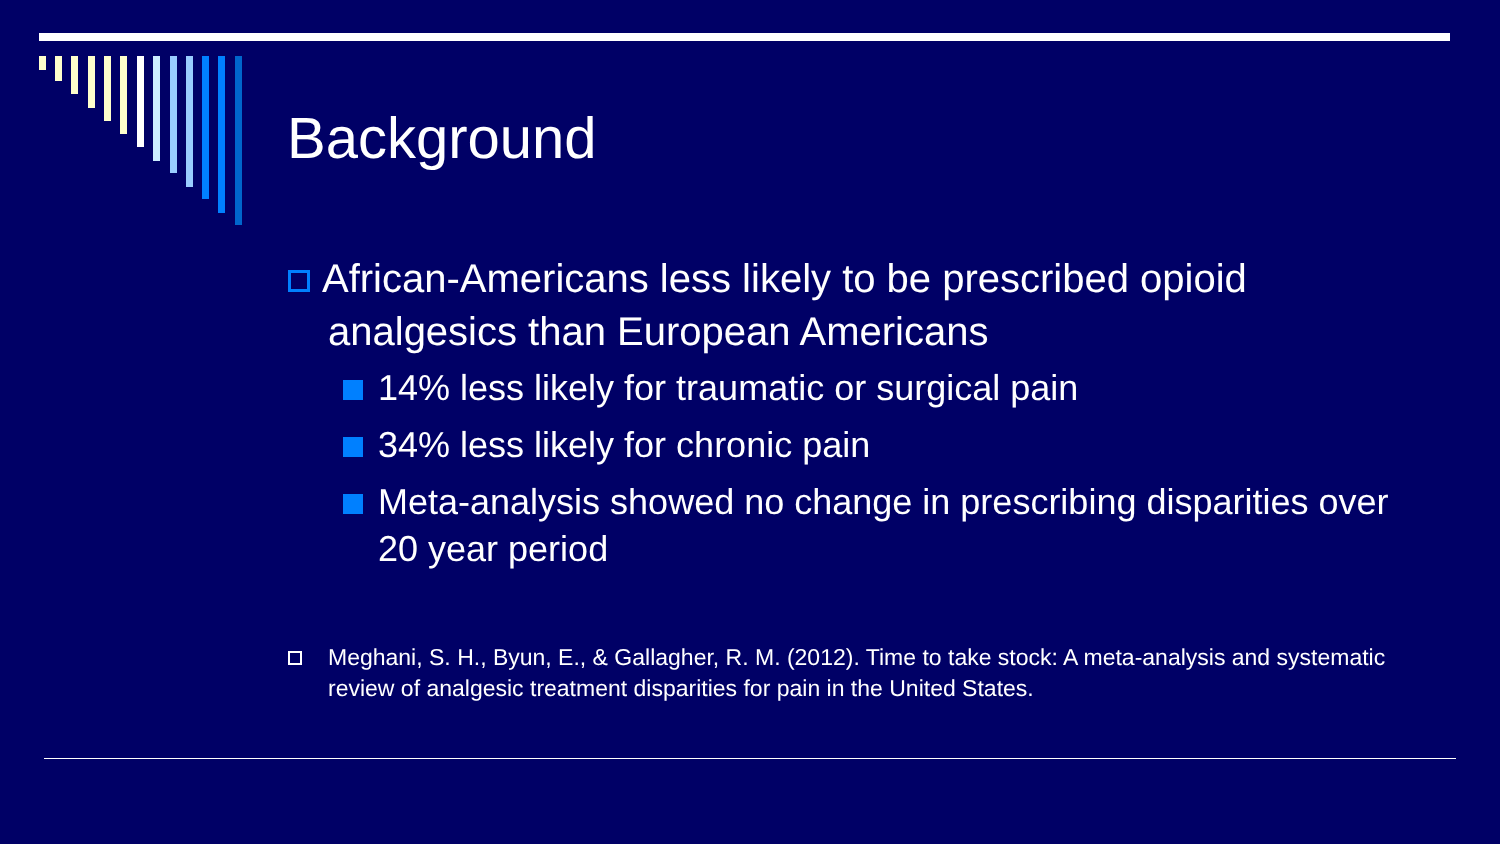Background
African-Americans less likely to be prescribed opioid analgesics than European Americans
14% less likely for traumatic or surgical pain
34% less likely for chronic pain
Meta-analysis showed no change in prescribing disparities over 20 year period
Meghani, S. H., Byun, E., & Gallagher, R. M. (2012). Time to take stock: A meta-analysis and systematic review of analgesic treatment disparities for pain in the United States.